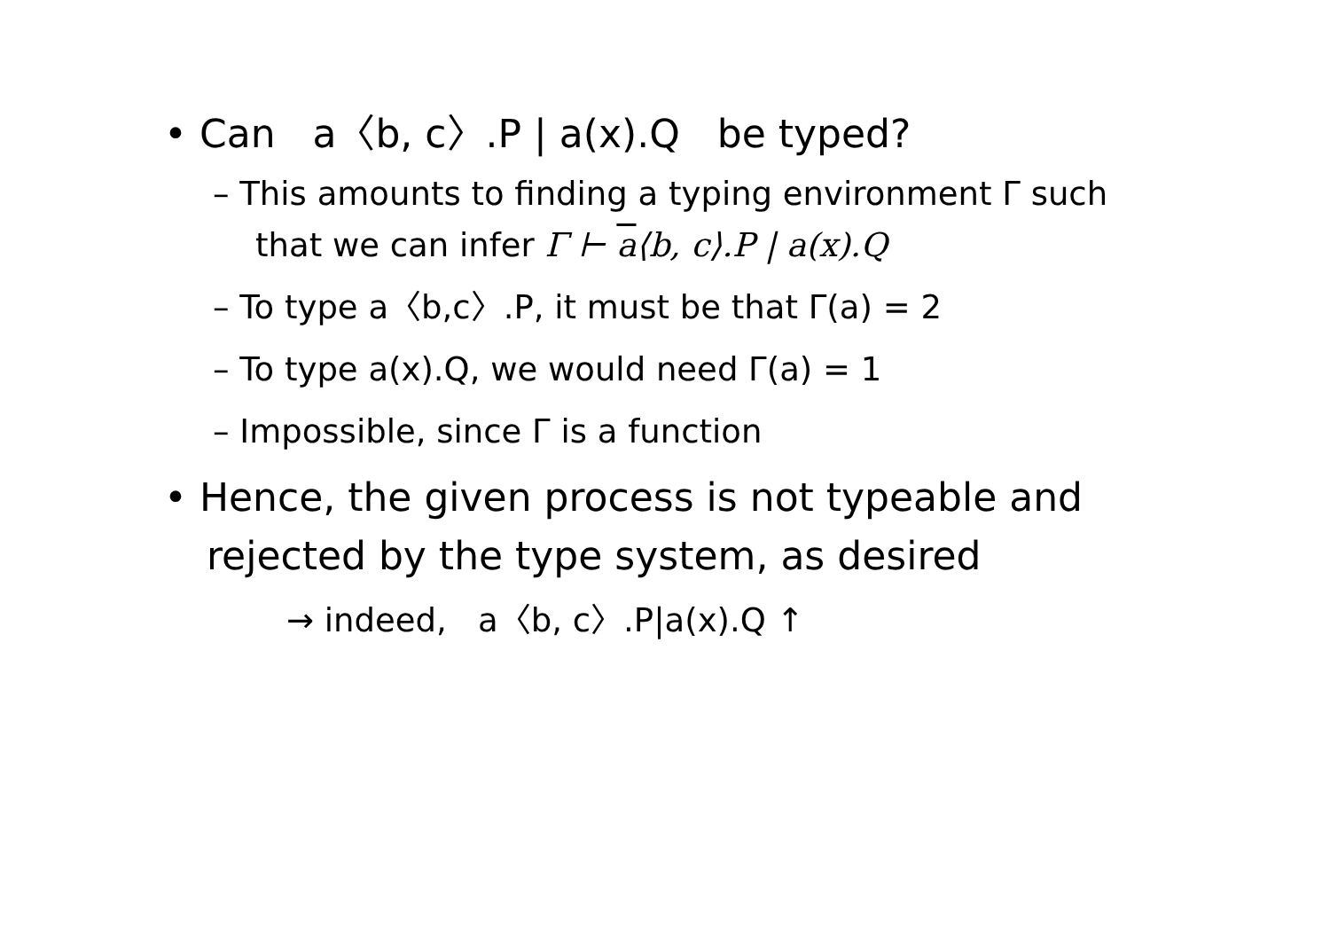• Can a〈b, c〉.P | a(x).Q be typed?
– This amounts to finding a typing environment Γ such that we can infer Γ ⊢ a⟨b, c⟩.P | a(x).Q
– To type a〈b,c〉.P, it must be that Γ(a) = 2
– To type a(x).Q, we would need Γ(a) = 1
– Impossible, since Γ is a function
• Hence, the given process is not typeable and rejected by the type system, as desired
→ indeed, a〈b, c〉.P|a(x).Q ↑